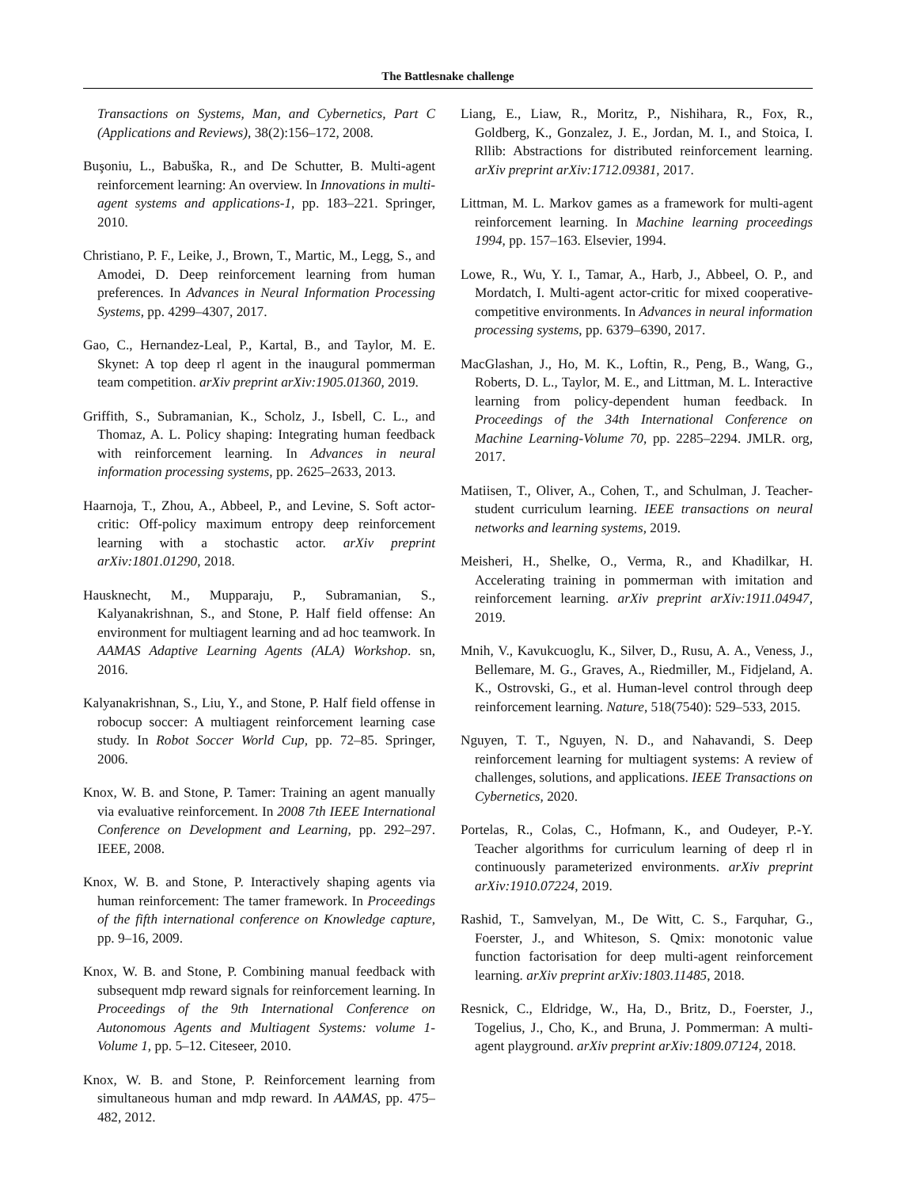The Battlesnake challenge
Transactions on Systems, Man, and Cybernetics, Part C (Applications and Reviews), 38(2):156–172, 2008.
Buşoniu, L., Babuška, R., and De Schutter, B. Multi-agent reinforcement learning: An overview. In Innovations in multi-agent systems and applications-1, pp. 183–221. Springer, 2010.
Christiano, P. F., Leike, J., Brown, T., Martic, M., Legg, S., and Amodei, D. Deep reinforcement learning from human preferences. In Advances in Neural Information Processing Systems, pp. 4299–4307, 2017.
Gao, C., Hernandez-Leal, P., Kartal, B., and Taylor, M. E. Skynet: A top deep rl agent in the inaugural pommerman team competition. arXiv preprint arXiv:1905.01360, 2019.
Griffith, S., Subramanian, K., Scholz, J., Isbell, C. L., and Thomaz, A. L. Policy shaping: Integrating human feedback with reinforcement learning. In Advances in neural information processing systems, pp. 2625–2633, 2013.
Haarnoja, T., Zhou, A., Abbeel, P., and Levine, S. Soft actor-critic: Off-policy maximum entropy deep reinforcement learning with a stochastic actor. arXiv preprint arXiv:1801.01290, 2018.
Hausknecht, M., Mupparaju, P., Subramanian, S., Kalyanakrishnan, S., and Stone, P. Half field offense: An environment for multiagent learning and ad hoc teamwork. In AAMAS Adaptive Learning Agents (ALA) Workshop. sn, 2016.
Kalyanakrishnan, S., Liu, Y., and Stone, P. Half field offense in robocup soccer: A multiagent reinforcement learning case study. In Robot Soccer World Cup, pp. 72–85. Springer, 2006.
Knox, W. B. and Stone, P. Tamer: Training an agent manually via evaluative reinforcement. In 2008 7th IEEE International Conference on Development and Learning, pp. 292–297. IEEE, 2008.
Knox, W. B. and Stone, P. Interactively shaping agents via human reinforcement: The tamer framework. In Proceedings of the fifth international conference on Knowledge capture, pp. 9–16, 2009.
Knox, W. B. and Stone, P. Combining manual feedback with subsequent mdp reward signals for reinforcement learning. In Proceedings of the 9th International Conference on Autonomous Agents and Multiagent Systems: volume 1-Volume 1, pp. 5–12. Citeseer, 2010.
Knox, W. B. and Stone, P. Reinforcement learning from simultaneous human and mdp reward. In AAMAS, pp. 475–482, 2012.
Liang, E., Liaw, R., Moritz, P., Nishihara, R., Fox, R., Goldberg, K., Gonzalez, J. E., Jordan, M. I., and Stoica, I. Rllib: Abstractions for distributed reinforcement learning. arXiv preprint arXiv:1712.09381, 2017.
Littman, M. L. Markov games as a framework for multi-agent reinforcement learning. In Machine learning proceedings 1994, pp. 157–163. Elsevier, 1994.
Lowe, R., Wu, Y. I., Tamar, A., Harb, J., Abbeel, O. P., and Mordatch, I. Multi-agent actor-critic for mixed cooperative-competitive environments. In Advances in neural information processing systems, pp. 6379–6390, 2017.
MacGlashan, J., Ho, M. K., Loftin, R., Peng, B., Wang, G., Roberts, D. L., Taylor, M. E., and Littman, M. L. Interactive learning from policy-dependent human feedback. In Proceedings of the 34th International Conference on Machine Learning-Volume 70, pp. 2285–2294. JMLR. org, 2017.
Matiisen, T., Oliver, A., Cohen, T., and Schulman, J. Teacher-student curriculum learning. IEEE transactions on neural networks and learning systems, 2019.
Meisheri, H., Shelke, O., Verma, R., and Khadilkar, H. Accelerating training in pommerman with imitation and reinforcement learning. arXiv preprint arXiv:1911.04947, 2019.
Mnih, V., Kavukcuoglu, K., Silver, D., Rusu, A. A., Veness, J., Bellemare, M. G., Graves, A., Riedmiller, M., Fidjeland, A. K., Ostrovski, G., et al. Human-level control through deep reinforcement learning. Nature, 518(7540): 529–533, 2015.
Nguyen, T. T., Nguyen, N. D., and Nahavandi, S. Deep reinforcement learning for multiagent systems: A review of challenges, solutions, and applications. IEEE Transactions on Cybernetics, 2020.
Portelas, R., Colas, C., Hofmann, K., and Oudeyer, P.-Y. Teacher algorithms for curriculum learning of deep rl in continuously parameterized environments. arXiv preprint arXiv:1910.07224, 2019.
Rashid, T., Samvelyan, M., De Witt, C. S., Farquhar, G., Foerster, J., and Whiteson, S. Qmix: monotonic value function factorisation for deep multi-agent reinforcement learning. arXiv preprint arXiv:1803.11485, 2018.
Resnick, C., Eldridge, W., Ha, D., Britz, D., Foerster, J., Togelius, J., Cho, K., and Bruna, J. Pommerman: A multi-agent playground. arXiv preprint arXiv:1809.07124, 2018.